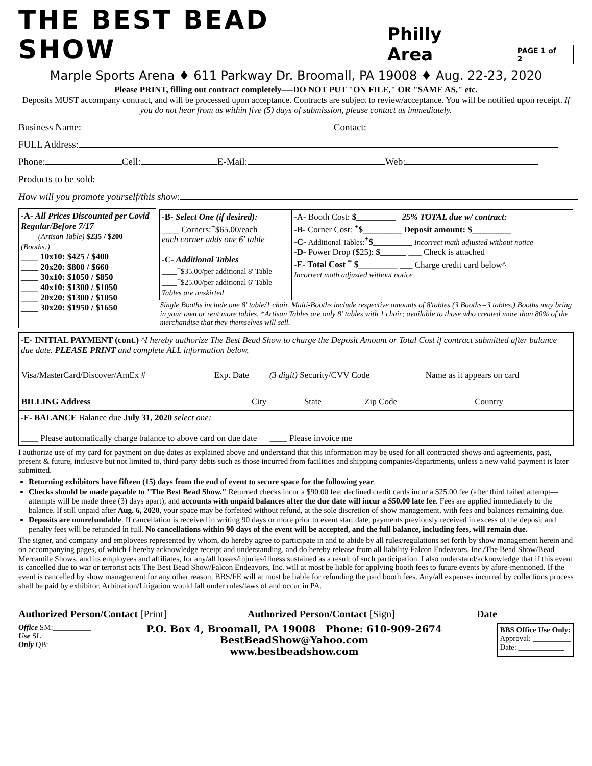THE BEST BEAD SHOW Philly Area PAGE 1 of 2
Marple Sports Arena ♦ 611 Parkway Dr. Broomall, PA 19008 ♦ Aug. 22-23, 2020
Please PRINT, filling out contract completely—-DO NOT PUT "ON FILE," OR "SAME AS," etc.
Deposits MUST accompany contract, and will be processed upon acceptance. Contracts are subject to review/acceptance. You will be notified upon receipt. If you do not hear from us within five (5) days of submission, please contact us immediately.
Business Name: Contact:
FULL Address:
Phone: Cell: E-Mail: Web:
Products to be sold:
How will you promote yourself/this show:
| -A- All Prices Discounted per Covid Regular/Before 7/17 ____ (Artisan Table) $235 / $200 (Booths:) ____ 10x10: $425 / $400 ____ 20x20: $800 / $660 ____ 30x10: $1050 / $850 ____ 40x10: $1300 / $1050 ____ 20x20: $1300 / $1050 ____ 30x20: $1950 / $1650 | / -B- Select One (if desired): ____ Corners:<sup>+</sup>$65.00/each each corner adds one 6' table -C- Additional Tables ____<sup>+</sup>$35.00/per additional 8' Table ____<sup>+</sup>$25.00/per additional 6' Table Tables are unskirted / -A- Booth Cost: $_________ 25% TOTAL due w/ contract: -B- Corner Cost: <sup>+</sup> $_________ Deposit amount: $_________ -C- Additional Tables:<sup>+</sup> $_________ Incorrect math adjusted without notice -D- Power Drop ($25): $______ ___ Check is attached -E- Total Cost <sup>=</sup> $_________ ___ Charge credit card below^ Incorrect math adjusted without notice / / Single Booths include one 8' table/1 chair. Multi-Booths include respective amounts of 8'tables (3 Booths=3 tables.) Booths may bring in your own or rent more tables. *Artisan Tables are only 8' tables with 1 chair; available to those who created more than 80% of the merchandise that they themselves will sell. / / |
-E- INITIAL PAYMENT (cont.) ^I hereby authorize The Best Bead Show to charge the Deposit Amount or Total Cost if contract submitted after balance due date. PLEASE PRINT and complete ALL information below.
| Visa/MasterCard/Discover/AmEx # | Exp. Date | (3 digit) Security/CVV Code | Name as it appears on card |
| BILLING Address | City | State | Zip Code | Country |
-F- BALANCE Balance due July 31, 2020 select one:
____ Please automatically charge balance to above card on due date ____ Please invoice me
I authorize use of my card for payment on due dates as explained above and understand that this information may be used for all contracted shows and agreements, past, present & future, inclusive but not limited to, third-party debts such as those incurred from facilities and shipping companies/departments, unless a new valid payment is later submitted.
Returning exhibitors have fifteen (15) days from the end of event to secure space for the following year.
Checks should be made payable to "The Best Bead Show." Returned checks incur a $90.00 fee; declined credit cards incur a $25.00 fee (after third failed attempt—attempts will be made three (3) days apart); and accounts with unpaid balances after the due date will incur a $50.00 late fee. Fees are applied immediately to the balance. If still unpaid after Aug. 6, 2020, your space may be forfeited without refund, at the sole discretion of show management, with fees and balances remaining due.
Deposits are nonrefundable. If cancellation is received in writing 90 days or more prior to event start date, payments previously received in excess of the deposit and penalty fees will be refunded in full. No cancellations within 90 days of the event will be accepted, and the full balance, including fees, will remain due.
The signer, and company and employees represented by whom, do hereby agree to participate in and to abide by all rules/regulations set forth by show management herein and on accompanying pages, of which I hereby acknowledge receipt and understanding, and do hereby release from all liability Falcon Endeavors, Inc./The Bead Show/Bead Mercantile Shows, and its employees and affiliates, for any/all losses/injuries/illness sustained as a result of such participation. I also understand/acknowledge that if this event is cancelled due to war or terrorist acts The Best Bead Show/Falcon Endeavors, Inc. will at most be liable for applying booth fees to future events by afore-mentioned. If the event is cancelled by show management for any other reason, BBS/FE will at most be liable for refunding the paid booth fees. Any/all expenses incurred by collections process shall be paid by exhibitor. Arbitration/Litigation would fall under rules/laws of and occur in PA.
Authorized Person/Contact [Print]
Authorized Person/Contact [Sign]
Date
Office SM:__________
Use SL: __________
Only QB:__________
P.O. Box 4, Broomall, PA 19008 Phone: 610-909-2674
BestBeadShow@Yahoo.com
www.bestbeadshow.com
BBS Office Use Only:
Approval: __________
Date: ____________